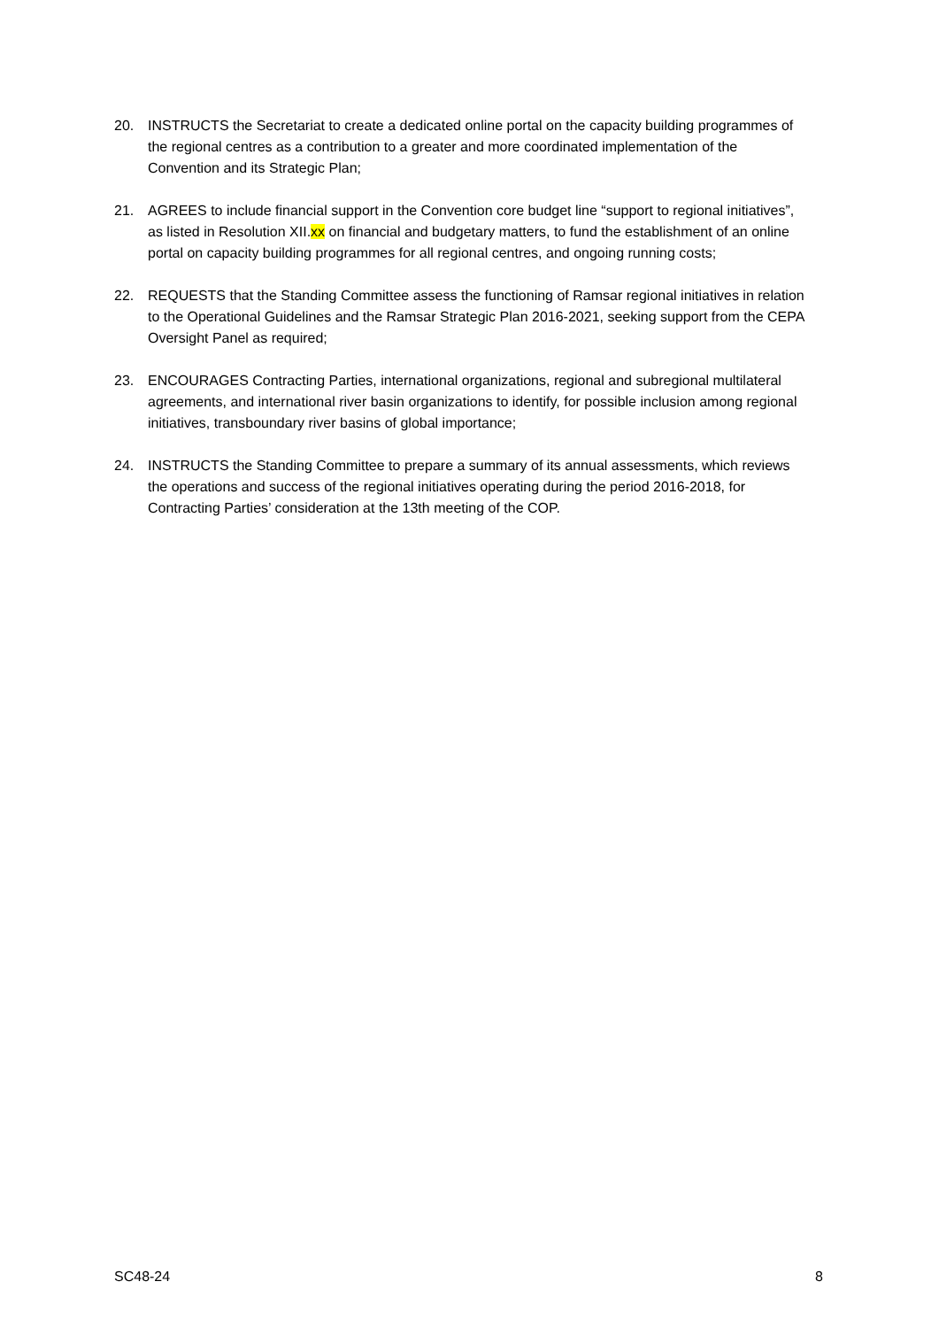20. INSTRUCTS the Secretariat to create a dedicated online portal on the capacity building programmes of the regional centres as a contribution to a greater and more coordinated implementation of the Convention and its Strategic Plan;
21. AGREES to include financial support in the Convention core budget line “support to regional initiatives”, as listed in Resolution XII.xx on financial and budgetary matters, to fund the establishment of an online portal on capacity building programmes for all regional centres, and ongoing running costs;
22. REQUESTS that the Standing Committee assess the functioning of Ramsar regional initiatives in relation to the Operational Guidelines and the Ramsar Strategic Plan 2016-2021, seeking support from the CEPA Oversight Panel as required;
23. ENCOURAGES Contracting Parties, international organizations, regional and subregional multilateral agreements, and international river basin organizations to identify, for possible inclusion among regional initiatives, transboundary river basins of global importance;
24. INSTRUCTS the Standing Committee to prepare a summary of its annual assessments, which reviews the operations and success of the regional initiatives operating during the period 2016-2018, for Contracting Parties’ consideration at the 13th meeting of the COP.
SC48-24 8